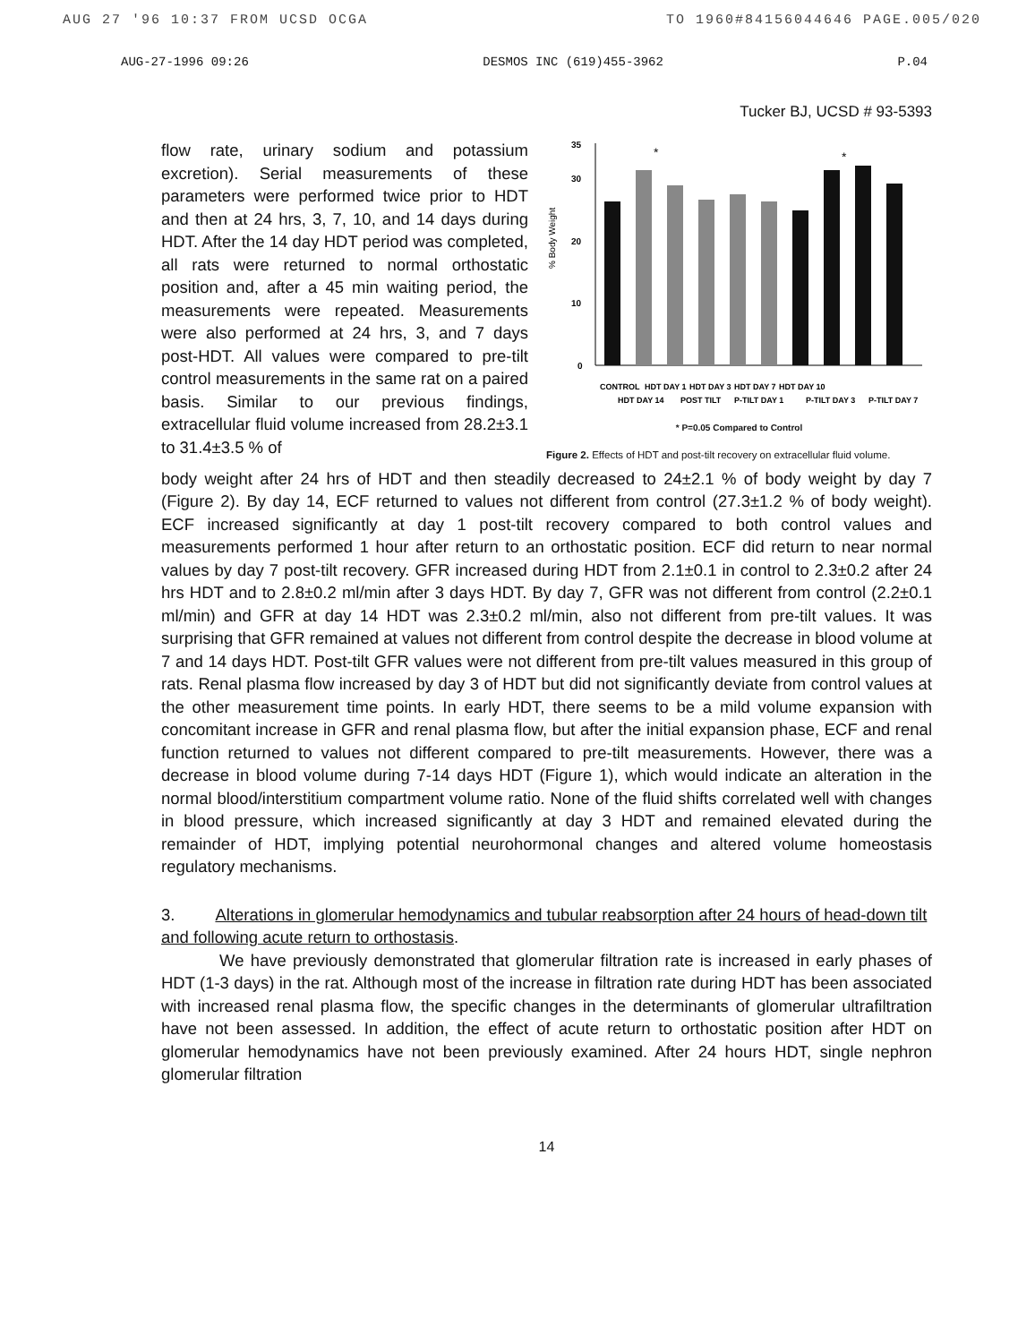AUG 27 '96 10:37 FROM UCSD OCGA TO 1960#84156044646 PAGE.005/020
AUG-27-1996 09:26 DESMOS INC (619)455-3962 P.04
Tucker BJ, UCSD # 93-5393
flow rate, urinary sodium and potassium excretion). Serial measurements of these parameters were performed twice prior to HDT and then at 24 hrs, 3, 7, 10, and 14 days during HDT. After the 14 day HDT period was completed, all rats were returned to normal orthostatic position and, after a 45 min waiting period, the measurements were repeated. Measurements were also performed at 24 hrs, 3, and 7 days post-HDT. All values were compared to pre-tilt control measurements in the same rat on a paired basis. Similar to our previous findings, extracellular fluid volume increased from 28.2±3.1 to 31.4±3.5 % of
% Body Weight
35
30
20
10
0
*
*
CONTROL
HDT DAY 1
HDT DAY 3
HDT DAY 7
HDT DAY 10
HDT DAY 14
POST TILT
P-TILT DAY 1
P-TILT DAY 3
P-TILT DAY 7
* P=0.05 Compared to Control
Figure 2. Effects of HDT and post-tilt recovery on extracellular fluid volume.
body weight after 24 hrs of HDT and then steadily decreased to 24±2.1 % of body weight by day 7 (Figure 2). By day 14, ECF returned to values not different from control (27.3±1.2 % of body weight). ECF increased significantly at day 1 post-tilt recovery compared to both control values and measurements performed 1 hour after return to an orthostatic position. ECF did return to near normal values by day 7 post-tilt recovery. GFR increased during HDT from 2.1±0.1 in control to 2.3±0.2 after 24 hrs HDT and to 2.8±0.2 ml/min after 3 days HDT. By day 7, GFR was not different from control (2.2±0.1 ml/min) and GFR at day 14 HDT was 2.3±0.2 ml/min, also not different from pre-tilt values. It was surprising that GFR remained at values not different from control despite the decrease in blood volume at 7 and 14 days HDT. Post-tilt GFR values were not different from pre-tilt values measured in this group of rats. Renal plasma flow increased by day 3 of HDT but did not significantly deviate from control values at the other measurement time points. In early HDT, there seems to be a mild volume expansion with concomitant increase in GFR and renal plasma flow, but after the initial expansion phase, ECF and renal function returned to values not different compared to pre-tilt measurements. However, there was a decrease in blood volume during 7-14 days HDT (Figure 1), which would indicate an alteration in the normal blood/interstitium compartment volume ratio. None of the fluid shifts correlated well with changes in blood pressure, which increased significantly at day 3 HDT and remained elevated during the remainder of HDT, implying potential neurohormonal changes and altered volume homeostasis regulatory mechanisms.
3. Alterations in glomerular hemodynamics and tubular reabsorption after 24 hours of head-down tilt and following acute return to orthostasis.
We have previously demonstrated that glomerular filtration rate is increased in early phases of HDT (1-3 days) in the rat. Although most of the increase in filtration rate during HDT has been associated with increased renal plasma flow, the specific changes in the determinants of glomerular ultrafiltration have not been assessed. In addition, the effect of acute return to orthostatic position after HDT on glomerular hemodynamics have not been previously examined. After 24 hours HDT, single nephron glomerular filtration
14